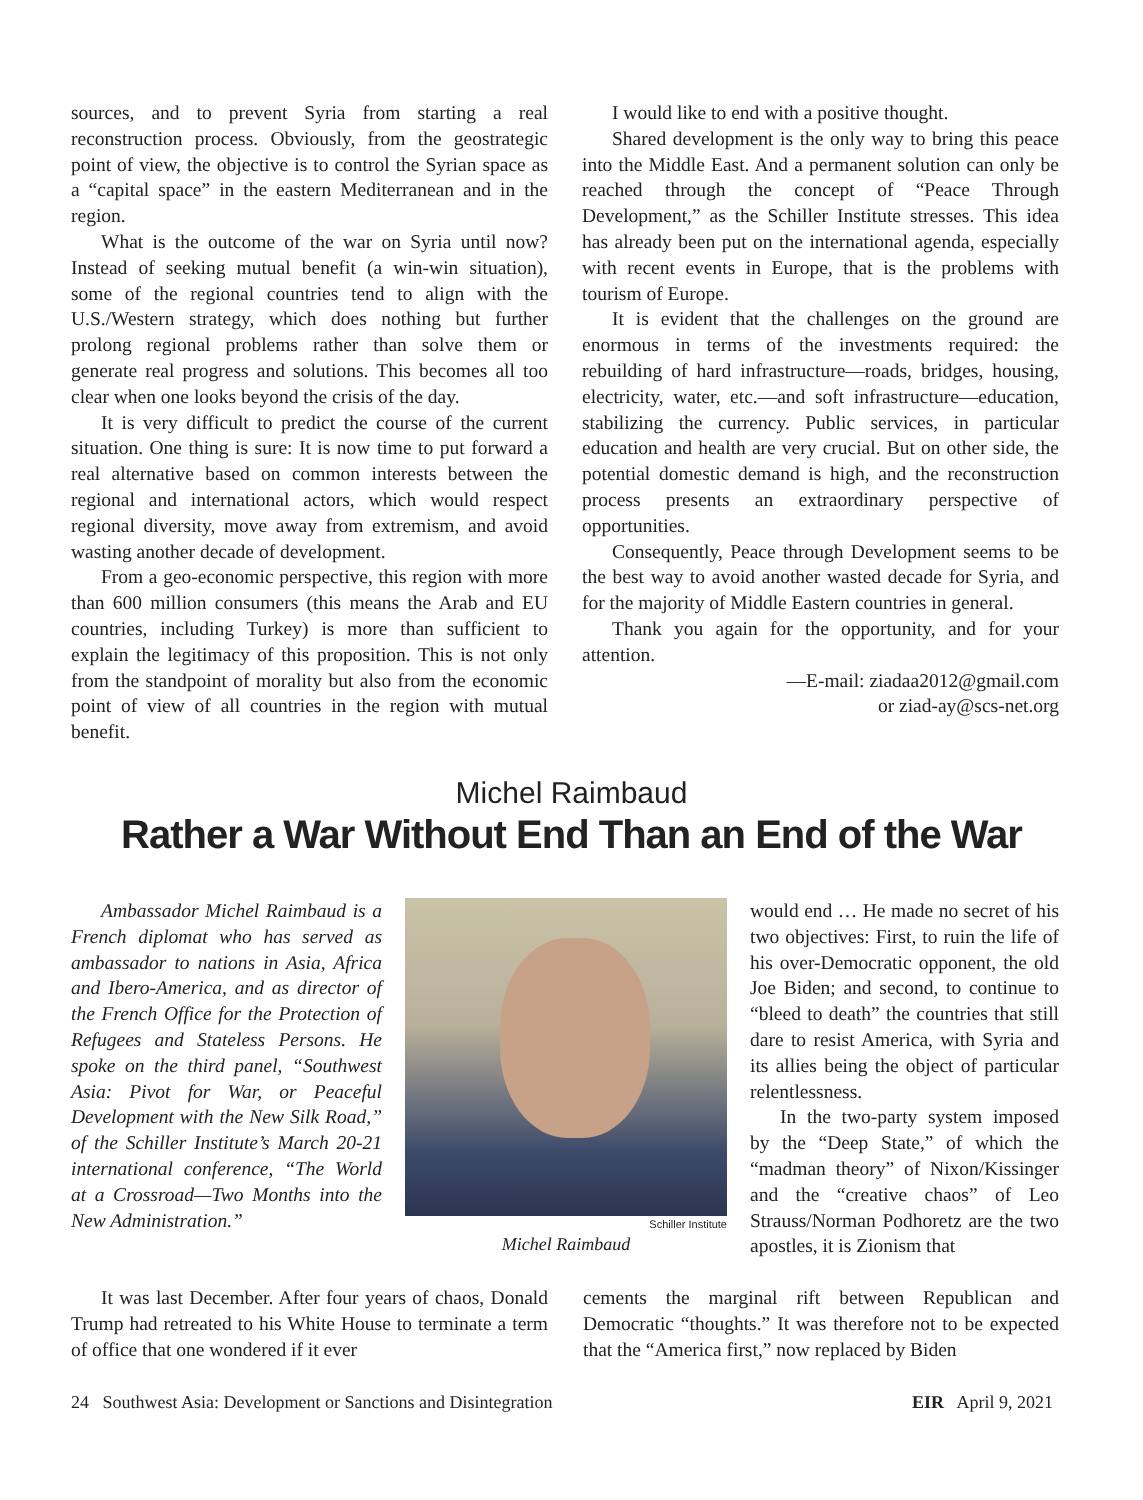sources, and to prevent Syria from starting a real reconstruction process. Obviously, from the geostrategic point of view, the objective is to control the Syrian space as a “capital space” in the eastern Mediterranean and in the region.
What is the outcome of the war on Syria until now? Instead of seeking mutual benefit (a win-win situation), some of the regional countries tend to align with the U.S./Western strategy, which does nothing but further prolong regional problems rather than solve them or generate real progress and solutions. This becomes all too clear when one looks beyond the crisis of the day.
It is very difficult to predict the course of the current situation. One thing is sure: It is now time to put forward a real alternative based on common interests between the regional and international actors, which would respect regional diversity, move away from extremism, and avoid wasting another decade of development.
From a geo-economic perspective, this region with more than 600 million consumers (this means the Arab and EU countries, including Turkey) is more than sufficient to explain the legitimacy of this proposition. This is not only from the standpoint of morality but also from the economic point of view of all countries in the region with mutual benefit.
I would like to end with a positive thought.
Shared development is the only way to bring this peace into the Middle East. And a permanent solution can only be reached through the concept of “Peace Through Development,” as the Schiller Institute stresses. This idea has already been put on the international agenda, especially with recent events in Europe, that is the problems with tourism of Europe.
It is evident that the challenges on the ground are enormous in terms of the investments required: the rebuilding of hard infrastructure—roads, bridges, housing, electricity, water, etc.—and soft infrastructure—education, stabilizing the currency. Public services, in particular education and health are very crucial. But on other side, the potential domestic demand is high, and the reconstruction process presents an extraordinary perspective of opportunities.
Consequently, Peace through Development seems to be the best way to avoid another wasted decade for Syria, and for the majority of Middle Eastern countries in general.
Thank you again for the opportunity, and for your attention.
—E-mail: ziadaa2012@gmail.com
or ziad-ay@scs-net.org
Michel Raimbaud
Rather a War Without End Than an End of the War
Ambassador Michel Raimbaud is a French diplomat who has served as ambassador to nations in Asia, Africa and Ibero-America, and as director of the French Office for the Protection of Refugees and Stateless Persons. He spoke on the third panel, “Southwest Asia: Pivot for War, or Peaceful Development with the New Silk Road,” of the Schiller Institute’s March 20-21 international conference, “The World at a Crossroad—Two Months into the New Administration.”
Schiller Institute
Michel Raimbaud
would end … He made no secret of his two objectives: First, to ruin the life of his over-Democratic opponent, the old Joe Biden; and second, to continue to “bleed to death” the countries that still dare to resist America, with Syria and its allies being the object of particular relentlessness.
In the two-party system imposed by the “Deep State,” of which the “madman theory” of Nixon/Kissinger and the “creative chaos” of Leo Strauss/Norman Podhoretz are the two apostles, it is Zionism that
It was last December. After four years of chaos, Donald Trump had retreated to his White House to terminate a term of office that one wondered if it ever
cements the marginal rift between Republican and Democratic “thoughts.” It was therefore not to be expected that the “America first,” now replaced by Biden
24 Southwest Asia: Development or Sanctions and Disintegration EIR April 9, 2021